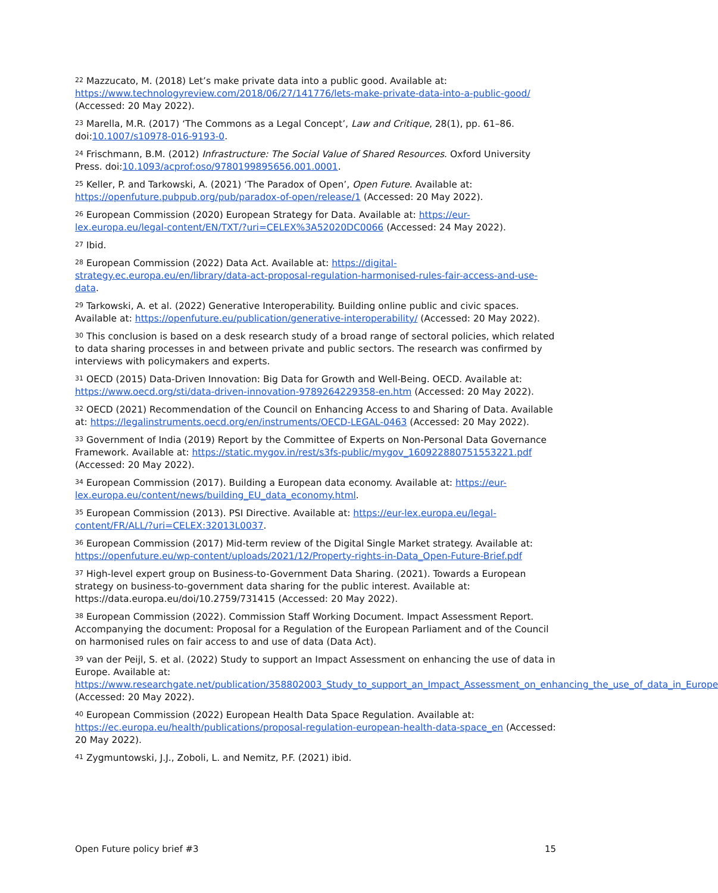<sup>22</sup> Mazzucato, M. (2018) Let’s make private data into a public good. Available at: https://www.technologyreview.com/2018/06/27/141776/lets-make-private-data-into-a-public-good/ (Accessed: 20 May 2022).
<sup>23</sup> Marella, M.R. (2017) ‘The Commons as a Legal Concept’, Law and Critique, 28(1), pp. 61–86. doi:10.1007/s10978-016-9193-0.
<sup>24</sup> Frischmann, B.M. (2012) Infrastructure: The Social Value of Shared Resources. Oxford University Press. doi:10.1093/acprof:oso/9780199895656.001.0001.
<sup>25</sup> Keller, P. and Tarkowski, A. (2021) ‘The Paradox of Open’, Open Future. Available at: https://openfuture.pubpub.org/pub/paradox-of-open/release/1 (Accessed: 20 May 2022).
<sup>26</sup> European Commission (2020) European Strategy for Data. Available at: https://eur-lex.europa.eu/legal-content/EN/TXT/?uri=CELEX%3A52020DC0066 (Accessed: 24 May 2022).
<sup>27</sup> Ibid.
<sup>28</sup> European Commission (2022) Data Act. Available at: https://digital-strategy.ec.europa.eu/en/library/data-act-proposal-regulation-harmonised-rules-fair-access-and-use-data.
<sup>29</sup> Tarkowski, A. et al. (2022) Generative Interoperability. Building online public and civic spaces. Available at: https://openfuture.eu/publication/generative-interoperability/ (Accessed: 20 May 2022).
<sup>30</sup> This conclusion is based on a desk research study of a broad range of sectoral policies, which related to data sharing processes in and between private and public sectors. The research was confirmed by interviews with policymakers and experts.
<sup>31</sup> OECD (2015) Data-Driven Innovation: Big Data for Growth and Well-Being. OECD. Available at: https://www.oecd.org/sti/data-driven-innovation-9789264229358-en.htm (Accessed: 20 May 2022).
<sup>32</sup> OECD (2021) Recommendation of the Council on Enhancing Access to and Sharing of Data. Available at: https://legalinstruments.oecd.org/en/instruments/OECD-LEGAL-0463 (Accessed: 20 May 2022).
<sup>33</sup> Government of India (2019) Report by the Committee of Experts on Non-Personal Data Governance Framework. Available at: https://static.mygov.in/rest/s3fs-public/mygov_160922880751553221.pdf (Accessed: 20 May 2022).
<sup>34</sup> European Commission (2017). Building a European data economy. Available at: https://eur-lex.europa.eu/content/news/building_EU_data_economy.html.
<sup>35</sup> European Commission (2013). PSI Directive. Available at: https://eur-lex.europa.eu/legal-content/FR/ALL/?uri=CELEX:32013L0037.
<sup>36</sup> European Commission (2017) Mid-term review of the Digital Single Market strategy. Available at: https://openfuture.eu/wp-content/uploads/2021/12/Property-rights-in-Data_Open-Future-Brief.pdf
<sup>37</sup> High-level expert group on Business-to-Government Data Sharing. (2021). Towards a European strategy on business-to-government data sharing for the public interest. Available at: https://data.europa.eu/doi/10.2759/731415 (Accessed: 20 May 2022).
<sup>38</sup> European Commission (2022). Commission Staff Working Document. Impact Assessment Report. Accompanying the document: Proposal for a Regulation of the European Parliament and of the Council on harmonised rules on fair access to and use of data (Data Act).
<sup>39</sup> van der Peijl, S. et al. (2022) Study to support an Impact Assessment on enhancing the use of data in Europe. Available at: https://www.researchgate.net/publication/358802003_Study_to_support_an_Impact_Assessment_on_enhancing_the_use_of_data_in_Europe (Accessed: 20 May 2022).
<sup>40</sup> European Commission (2022) European Health Data Space Regulation. Available at: https://ec.europa.eu/health/publications/proposal-regulation-european-health-data-space_en (Accessed: 20 May 2022).
<sup>41</sup> Zygmuntowski, J.J., Zoboli, L. and Nemitz, P.F. (2021) ibid.
Open Future policy brief #3 15